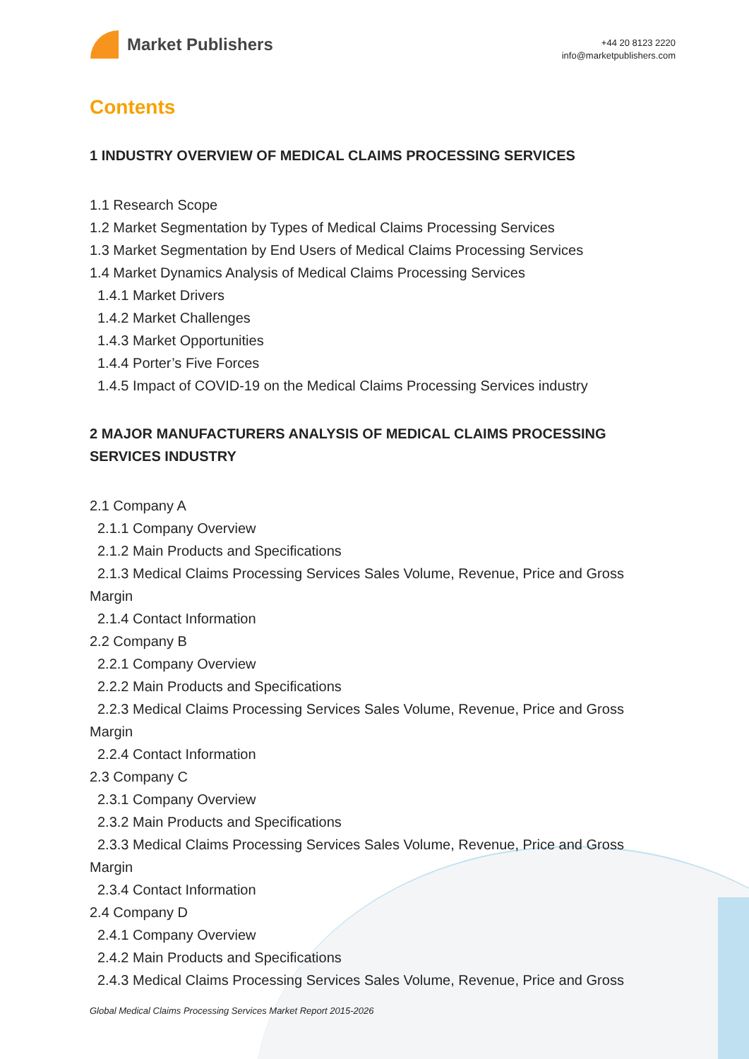Market Publishers
+44 20 8123 2220
info@marketpublishers.com
Contents
1 INDUSTRY OVERVIEW OF MEDICAL CLAIMS PROCESSING SERVICES
1.1 Research Scope
1.2 Market Segmentation by Types of Medical Claims Processing Services
1.3 Market Segmentation by End Users of Medical Claims Processing Services
1.4 Market Dynamics Analysis of Medical Claims Processing Services
1.4.1 Market Drivers
1.4.2 Market Challenges
1.4.3 Market Opportunities
1.4.4 Porter’s Five Forces
1.4.5 Impact of COVID-19 on the Medical Claims Processing Services industry
2 MAJOR MANUFACTURERS ANALYSIS OF MEDICAL CLAIMS PROCESSING SERVICES INDUSTRY
2.1 Company A
2.1.1 Company Overview
2.1.2 Main Products and Specifications
2.1.3 Medical Claims Processing Services Sales Volume, Revenue, Price and Gross
Margin
2.1.4 Contact Information
2.2 Company B
2.2.1 Company Overview
2.2.2 Main Products and Specifications
2.2.3 Medical Claims Processing Services Sales Volume, Revenue, Price and Gross
Margin
2.2.4 Contact Information
2.3 Company C
2.3.1 Company Overview
2.3.2 Main Products and Specifications
2.3.3 Medical Claims Processing Services Sales Volume, Revenue, Price and Gross
Margin
2.3.4 Contact Information
2.4 Company D
2.4.1 Company Overview
2.4.2 Main Products and Specifications
2.4.3 Medical Claims Processing Services Sales Volume, Revenue, Price and Gross
Global Medical Claims Processing Services Market Report 2015-2026